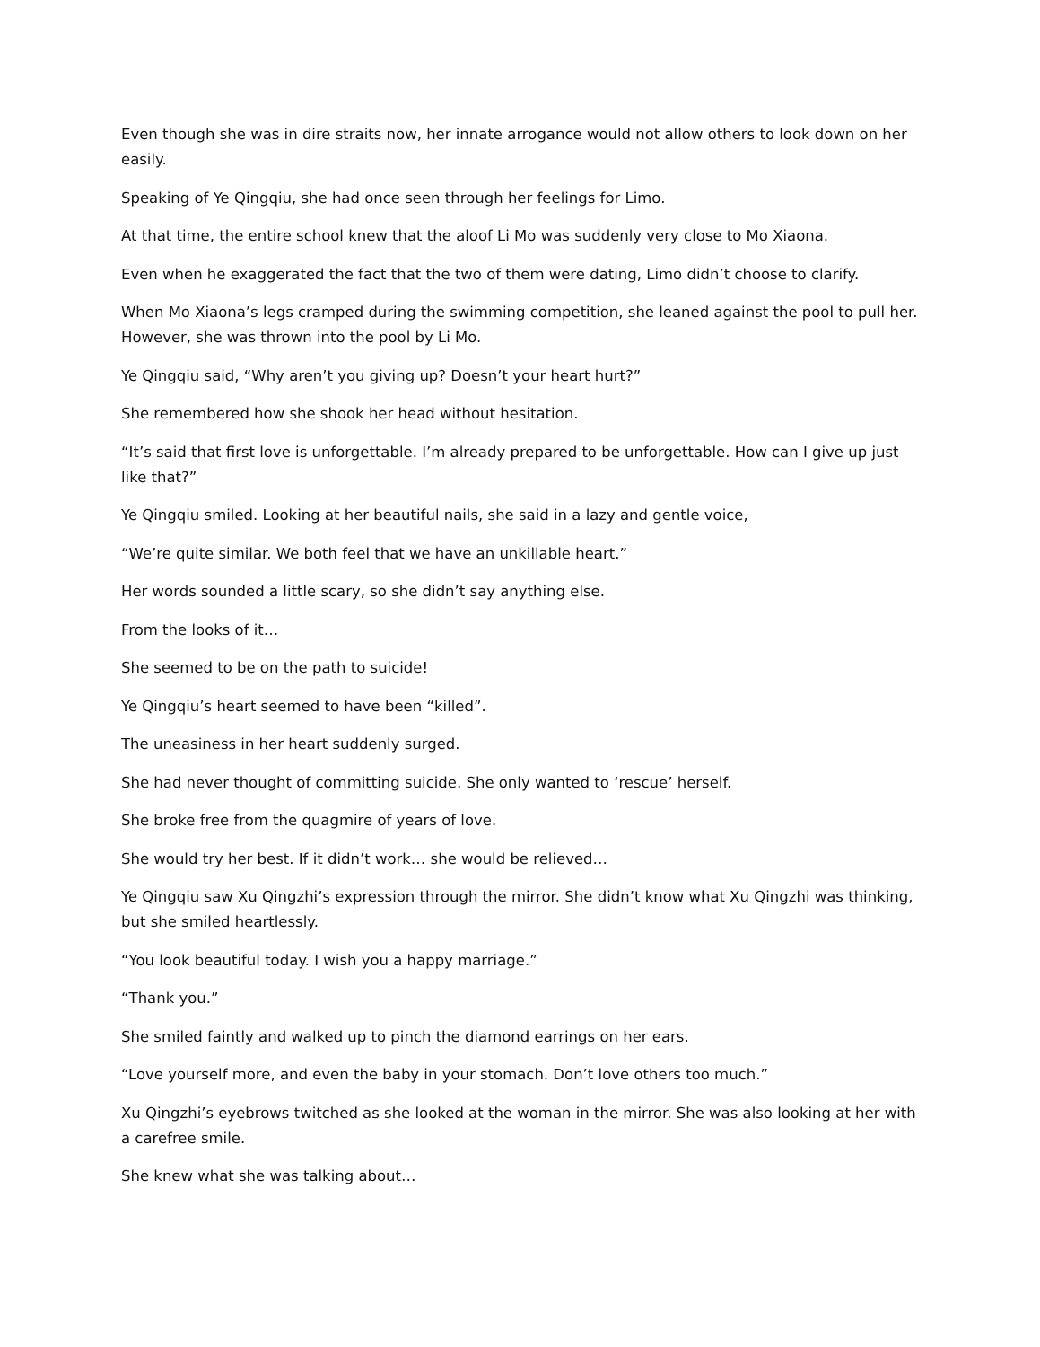Even though she was in dire straits now, her innate arrogance would not allow others to look down on her easily.
Speaking of Ye Qingqiu, she had once seen through her feelings for Limo.
At that time, the entire school knew that the aloof Li Mo was suddenly very close to Mo Xiaona.
Even when he exaggerated the fact that the two of them were dating, Limo didn’t choose to clarify.
When Mo Xiaona’s legs cramped during the swimming competition, she leaned against the pool to pull her. However, she was thrown into the pool by Li Mo.
Ye Qingqiu said, “Why aren’t you giving up? Doesn’t your heart hurt?”
She remembered how she shook her head without hesitation.
“It’s said that first love is unforgettable. I’m already prepared to be unforgettable. How can I give up just like that?”
Ye Qingqiu smiled. Looking at her beautiful nails, she said in a lazy and gentle voice,
“We’re quite similar. We both feel that we have an unkillable heart.”
Her words sounded a little scary, so she didn’t say anything else.
From the looks of it…
She seemed to be on the path to suicide!
Ye Qingqiu’s heart seemed to have been “killed”.
The uneasiness in her heart suddenly surged.
She had never thought of committing suicide. She only wanted to ‘rescue’ herself.
She broke free from the quagmire of years of love.
She would try her best. If it didn’t work… she would be relieved…
Ye Qingqiu saw Xu Qingzhi’s expression through the mirror. She didn’t know what Xu Qingzhi was thinking, but she smiled heartlessly.
“You look beautiful today. I wish you a happy marriage.”
“Thank you.”
She smiled faintly and walked up to pinch the diamond earrings on her ears.
“Love yourself more, and even the baby in your stomach. Don’t love others too much.”
Xu Qingzhi’s eyebrows twitched as she looked at the woman in the mirror. She was also looking at her with a carefree smile.
She knew what she was talking about…